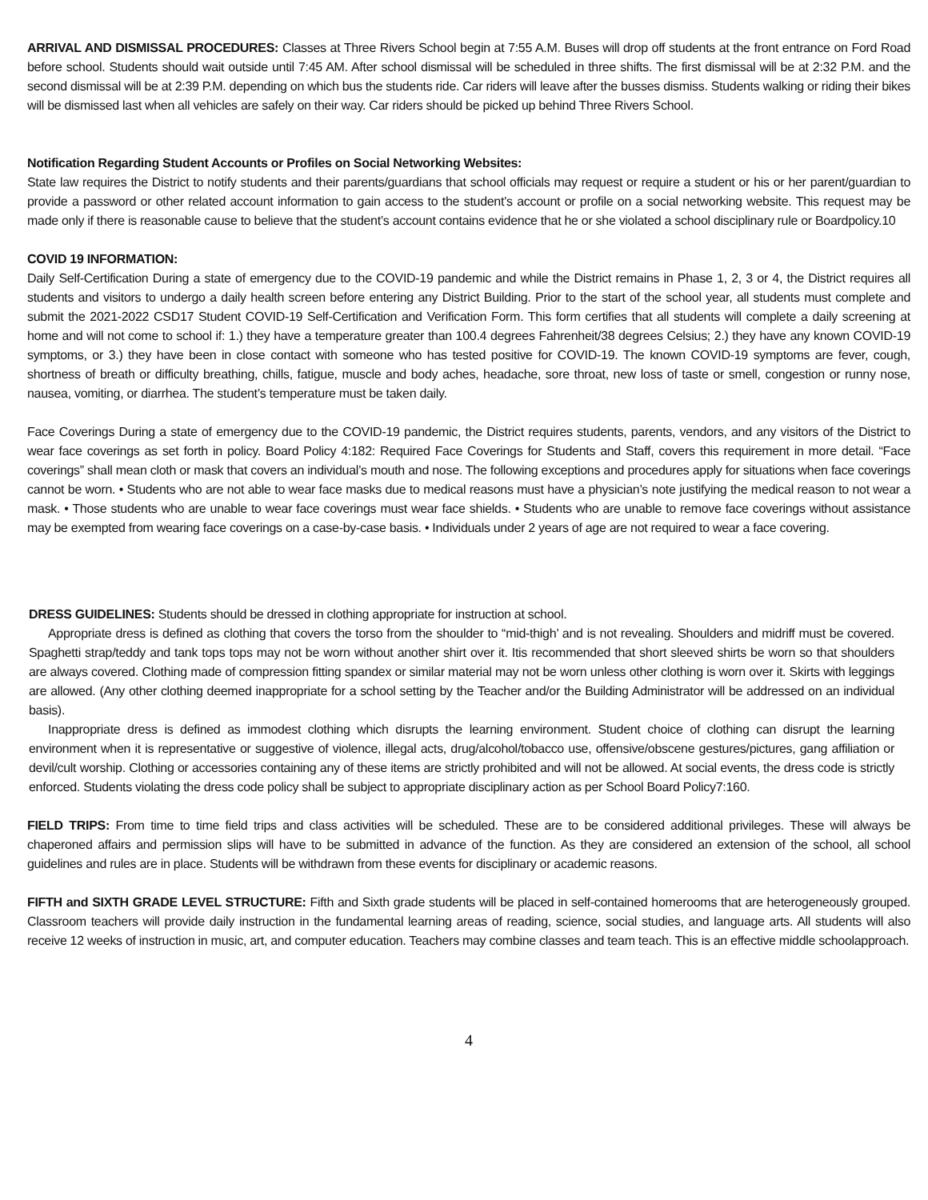ARRIVAL AND DISMISSAL PROCEDURES: Classes at Three Rivers School begin at 7:55 A.M. Buses will drop off students at the front entrance on Ford Road before school. Students should wait outside until 7:45 AM. After school dismissal will be scheduled in three shifts. The first dismissal will be at 2:32 P.M. and the second dismissal will be at 2:39 P.M. depending on which bus the students ride. Car riders will leave after the busses dismiss. Students walking or riding their bikes will be dismissed last when all vehicles are safely on their way. Car riders should be picked up behind Three Rivers School.
Notification Regarding Student Accounts or Profiles on Social Networking Websites:
State law requires the District to notify students and their parents/guardians that school officials may request or require a student or his or her parent/guardian to provide a password or other related account information to gain access to the student’s account or profile on a social networking website. This request may be made only if there is reasonable cause to believe that the student’s account contains evidence that he or she violated a school disciplinary rule or Boardpolicy.10
COVID 19 INFORMATION:
Daily Self-Certification During a state of emergency due to the COVID-19 pandemic and while the District remains in Phase 1, 2, 3 or 4, the District requires all students and visitors to undergo a daily health screen before entering any District Building. Prior to the start of the school year, all students must complete and submit the 2021-2022 CSD17 Student COVID-19 Self-Certification and Verification Form. This form certifies that all students will complete a daily screening at home and will not come to school if: 1.) they have a temperature greater than 100.4 degrees Fahrenheit/38 degrees Celsius; 2.) they have any known COVID-19 symptoms, or 3.) they have been in close contact with someone who has tested positive for COVID-19. The known COVID-19 symptoms are fever, cough, shortness of breath or difficulty breathing, chills, fatigue, muscle and body aches, headache, sore throat, new loss of taste or smell, congestion or runny nose, nausea, vomiting, or diarrhea. The student’s temperature must be taken daily.
Face Coverings During a state of emergency due to the COVID-19 pandemic, the District requires students, parents, vendors, and any visitors of the District to wear face coverings as set forth in policy. Board Policy 4:182: Required Face Coverings for Students and Staff, covers this requirement in more detail. “Face coverings” shall mean cloth or mask that covers an individual’s mouth and nose. The following exceptions and procedures apply for situations when face coverings cannot be worn. • Students who are not able to wear face masks due to medical reasons must have a physician’s note justifying the medical reason to not wear a mask. • Those students who are unable to wear face coverings must wear face shields. • Students who are unable to remove face coverings without assistance may be exempted from wearing face coverings on a case-by-case basis. • Individuals under 2 years of age are not required to wear a face covering.
DRESS GUIDELINES: Students should be dressed in clothing appropriate for instruction at school.
Appropriate dress is defined as clothing that covers the torso from the shoulder to “mid-thigh’ and is not revealing. Shoulders and midriff must be covered. Spaghetti strap/teddy and tank tops tops may not be worn without another shirt over it. Itis recommended that short sleeved shirts be worn so that shoulders are always covered. Clothing made of compression fitting spandex or similar material may not be worn unless other clothing is worn over it. Skirts with leggings are allowed. (Any other clothing deemed inappropriate for a school setting by the Teacher and/or the Building Administrator will be addressed on an individual basis).
Inappropriate dress is defined as immodest clothing which disrupts the learning environment. Student choice of clothing can disrupt the learning environment when it is representative or suggestive of violence, illegal acts, drug/alcohol/tobacco use, offensive/obscene gestures/pictures, gang affiliation or devil/cult worship. Clothing or accessories containing any of these items are strictly prohibited and will not be allowed. At social events, the dress code is strictly enforced. Students violating the dress code policy shall be subject to appropriate disciplinary action as per School Board Policy7:160.
FIELD TRIPS: From time to time field trips and class activities will be scheduled. These are to be considered additional privileges. These will always be chaperoned affairs and permission slips will have to be submitted in advance of the function. As they are considered an extension of the school, all school guidelines and rules are in place. Students will be withdrawn from these events for disciplinary or academic reasons.
FIFTH and SIXTH GRADE LEVEL STRUCTURE: Fifth and Sixth grade students will be placed in self-contained homerooms that are heterogeneously grouped. Classroom teachers will provide daily instruction in the fundamental learning areas of reading, science, social studies, and language arts. All students will also receive 12 weeks of instruction in music, art, and computer education. Teachers may combine classes and team teach. This is an effective middle schoolapproach.
4